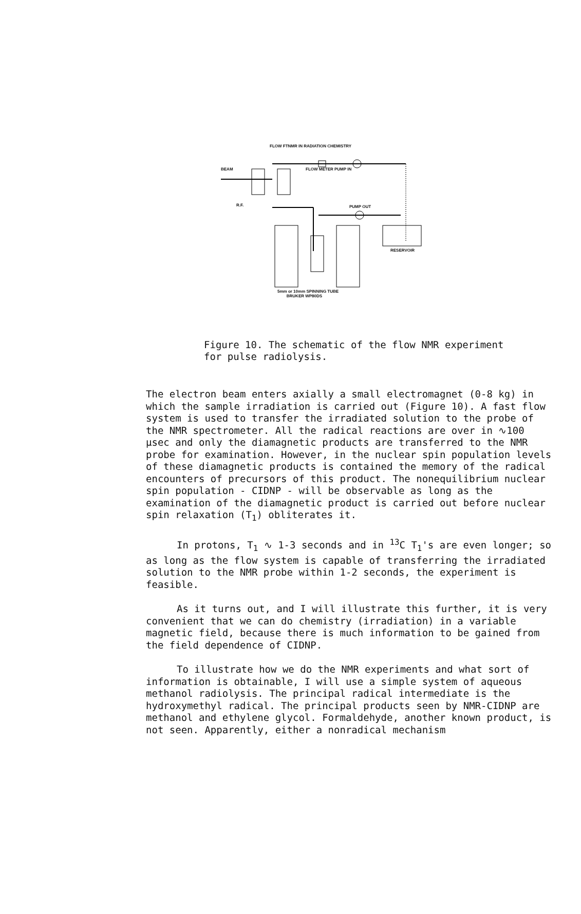FLOW FTNMR IN RADIATION CHEMISTRY
BEAM FLOW METER PUMP IN
R.F. PUMP OUT
RESERVOIR
5mm or 10mm SPINNING TUBE
BRUKER WP80DS
Figure 10. The schematic of the flow NMR experiment
for pulse radiolysis.
The electron beam enters axially a small electromagnet (0-8 kg) in which the sample irradiation is carried out (Figure 10). A fast flow system is used to transfer the irradiated solution to the probe of the NMR spectrometer. All the radical reactions are over in ∿100 μsec and only the diamagnetic products are transferred to the NMR probe for examination. However, in the nuclear spin population levels of these diamagnetic products is contained the memory of the radical encounters of precursors of this product. The nonequilibrium nuclear spin population - CIDNP - will be observable as long as the examination of the diamagnetic product is carried out before nuclear spin relaxation (T<sub>1</sub>) obliterates it.
In protons, T<sub>1</sub> ∿ 1-3 seconds and in <sup>13</sup>C T<sub>1</sub>'s are even longer; so as long as the flow system is capable of transferring the irradiated solution to the NMR probe within 1-2 seconds, the experiment is feasible.
As it turns out, and I will illustrate this further, it is very convenient that we can do chemistry (irradiation) in a variable magnetic field, because there is much information to be gained from the field dependence of CIDNP.
To illustrate how we do the NMR experiments and what sort of information is obtainable, I will use a simple system of aqueous methanol radiolysis. The principal radical intermediate is the hydroxymethyl radical. The principal products seen by NMR-CIDNP are methanol and ethylene glycol. Formaldehyde, another known product, is not seen. Apparently, either a nonradical mechanism